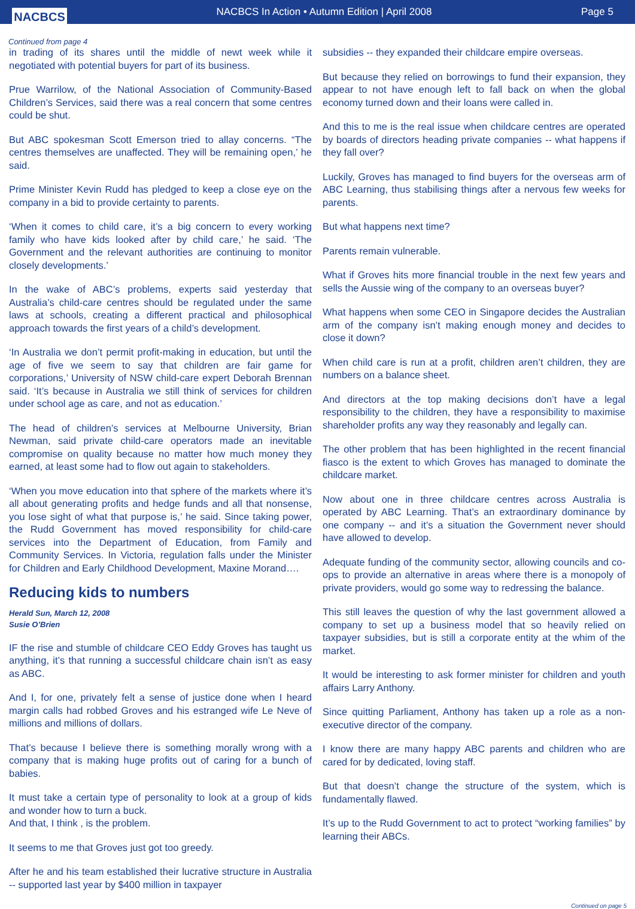NACBCS
NACBCS In Action • Autumn Edition | April 2008
Page 5
Continued from page 4
in trading of its shares until the middle of newt week while it negotiated with potential buyers for part of its business.
Prue Warrilow, of the National Association of Community-Based Children’s Services, said there was a real concern that some centres could be shut.
But ABC spokesman Scott Emerson tried to allay concerns. “The centres themselves are unaffected. They will be remaining open,’ he said.
Prime Minister Kevin Rudd has pledged to keep a close eye on the company in a bid to provide certainty to parents.
‘When it comes to child care, it’s a big concern to every working family who have kids looked after by child care,’ he said. ‘The Government and the relevant authorities are continuing to monitor closely developments.’
In the wake of ABC’s problems, experts said yesterday that Australia’s child-care centres should be regulated under the same laws at schools, creating a different practical and philosophical approach towards the first years of a child’s development.
‘In Australia we don’t permit profit-making in education, but until the age of five we seem to say that children are fair game for corporations,’ University of NSW child-care expert Deborah Brennan said. ‘It’s because in Australia we still think of services for children under school age as care, and not as education.’
The head of children’s services at Melbourne University, Brian Newman, said private child-care operators made an inevitable compromise on quality because no matter how much money they earned, at least some had to flow out again to stakeholders.
‘When you move education into that sphere of the markets where it’s all about generating profits and hedge funds and all that nonsense, you lose sight of what that purpose is,’ he said. Since taking power, the Rudd Government has moved responsibility for child-care services into the Department of Education, from Family and Community Services. In Victoria, regulation falls under the Minister for Children and Early Childhood Development, Maxine Morand….
Reducing kids to numbers
Herald Sun, March 12, 2008
Susie O’Brien
IF the rise and stumble of childcare CEO Eddy Groves has taught us anything, it’s that running a successful childcare chain isn’t as easy as ABC.
And I, for one, privately felt a sense of justice done when I heard margin calls had robbed Groves and his estranged wife Le Neve of millions and millions of dollars.
That’s because I believe there is something morally wrong with a company that is making huge profits out of caring for a bunch of babies.
It must take a certain type of personality to look at a group of kids and wonder how to turn a buck.
And that, I think , is the problem.
It seems to me that Groves just got too greedy.
After he and his team established their lucrative structure in Australia -- supported last year by $400 million in taxpayer
subsidies -- they expanded their childcare empire overseas.
But because they relied on borrowings to fund their expansion, they appear to not have enough left to fall back on when the global economy turned down and their loans were called in.
And this to me is the real issue when childcare centres are operated by boards of directors heading private companies -- what happens if they fall over?
Luckily, Groves has managed to find buyers for the overseas arm of ABC Learning, thus stabilising things after a nervous few weeks for parents.
But what happens next time?
Parents remain vulnerable.
What if Groves hits more financial trouble in the next few years and sells the Aussie wing of the company to an overseas buyer?
What happens when some CEO in Singapore decides the Australian arm of the company isn’t making enough money and decides to close it down?
When child care is run at a profit, children aren’t children, they are numbers on a balance sheet.
And directors at the top making decisions don’t have a legal responsibility to the children, they have a responsibility to maximise shareholder profits any way they reasonably and legally can.
The other problem that has been highlighted in the recent financial fiasco is the extent to which Groves has managed to dominate the childcare market.
Now about one in three childcare centres across Australia is operated by ABC Learning. That’s an extraordinary dominance by one company -- and it’s a situation the Government never should have allowed to develop.
Adequate funding of the community sector, allowing councils and co-ops to provide an alternative in areas where there is a monopoly of private providers, would go some way to redressing the balance.
This still leaves the question of why the last government allowed a company to set up a business model that so heavily relied on taxpayer subsidies, but is still a corporate entity at the whim of the market.
It would be interesting to ask former minister for children and youth affairs Larry Anthony.
Since quitting Parliament, Anthony has taken up a role as a non-executive director of the company.
I know there are many happy ABC parents and children who are cared for by dedicated, loving staff.
But that doesn’t change the structure of the system, which is fundamentally flawed.
It’s up to the Rudd Government to act to protect “working families” by learning their ABCs.
Continued on page 5